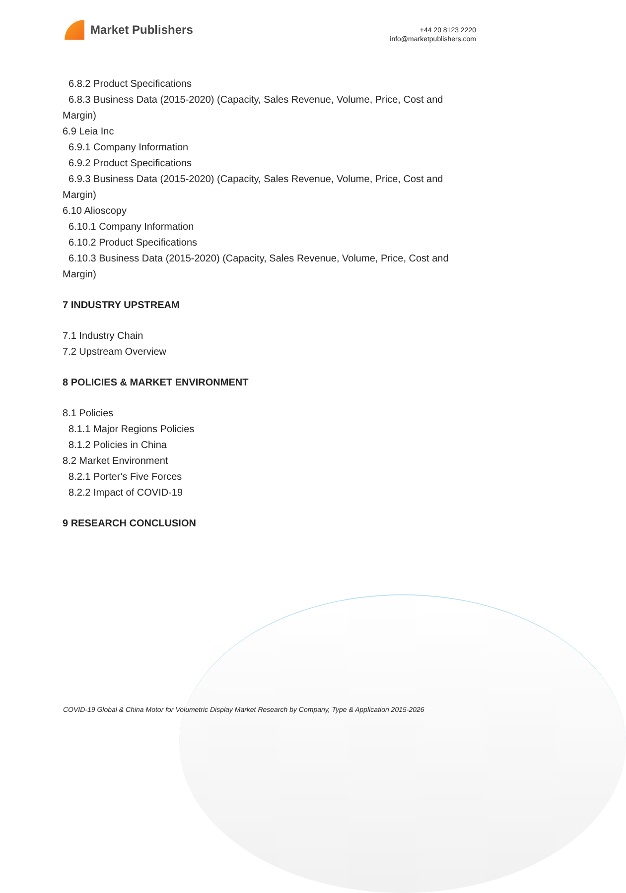Market Publishers
+44 20 8123 2220
info@marketpublishers.com
6.8.2 Product Specifications
6.8.3 Business Data (2015-2020) (Capacity, Sales Revenue, Volume, Price, Cost and Margin)
6.9 Leia Inc
6.9.1 Company Information
6.9.2 Product Specifications
6.9.3 Business Data (2015-2020) (Capacity, Sales Revenue, Volume, Price, Cost and Margin)
6.10 Alioscopy
6.10.1 Company Information
6.10.2 Product Specifications
6.10.3 Business Data (2015-2020) (Capacity, Sales Revenue, Volume, Price, Cost and Margin)
7 INDUSTRY UPSTREAM
7.1 Industry Chain
7.2 Upstream Overview
8 POLICIES & MARKET ENVIRONMENT
8.1 Policies
8.1.1 Major Regions Policies
8.1.2 Policies in China
8.2 Market Environment
8.2.1 Porter's Five Forces
8.2.2 Impact of COVID-19
9 RESEARCH CONCLUSION
COVID-19 Global & China Motor for Volumetric Display Market Research by Company, Type & Application 2015-2026